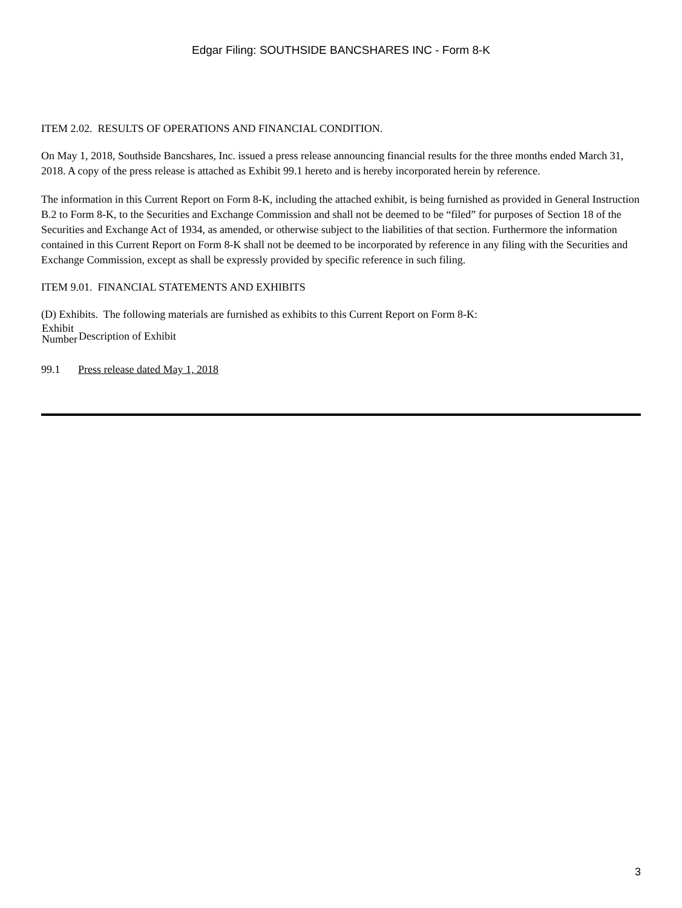Edgar Filing: SOUTHSIDE BANCSHARES INC - Form 8-K
ITEM 2.02. RESULTS OF OPERATIONS AND FINANCIAL CONDITION.
On May 1, 2018, Southside Bancshares, Inc. issued a press release announcing financial results for the three months ended March 31, 2018. A copy of the press release is attached as Exhibit 99.1 hereto and is hereby incorporated herein by reference.
The information in this Current Report on Form 8-K, including the attached exhibit, is being furnished as provided in General Instruction B.2 to Form 8-K, to the Securities and Exchange Commission and shall not be deemed to be “filed” for purposes of Section 18 of the Securities and Exchange Act of 1934, as amended, or otherwise subject to the liabilities of that section. Furthermore the information contained in this Current Report on Form 8-K shall not be deemed to be incorporated by reference in any filing with the Securities and Exchange Commission, except as shall be expressly provided by specific reference in such filing.
ITEM 9.01. FINANCIAL STATEMENTS AND EXHIBITS
(D) Exhibits. The following materials are furnished as exhibits to this Current Report on Form 8-K:
| Exhibit Number | Description of Exhibit |
| --- | --- |
| 99.1 | Press release dated May 1, 2018 |
3